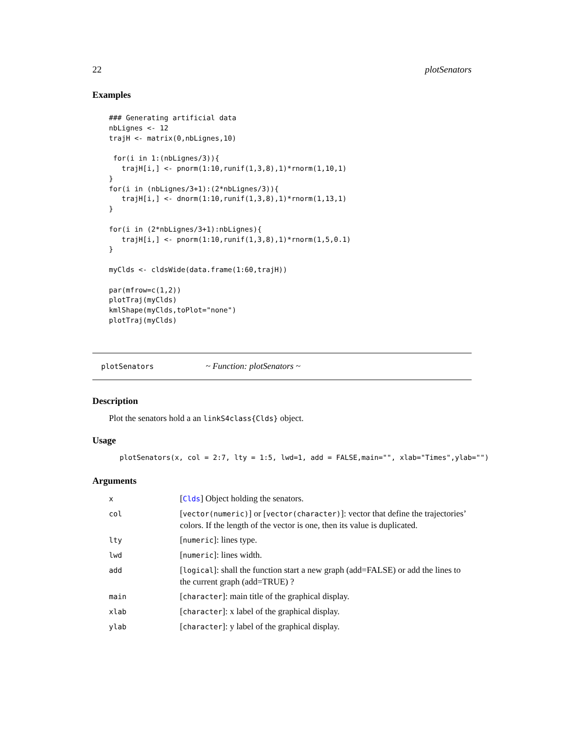22 plotSenators
Examples
### Generating artificial data
nbLignes <- 12
trajH <- matrix(0,nbLignes,10)

 for(i in 1:(nbLignes/3)){
   trajH[i,] <- pnorm(1:10,runif(1,3,8),1)*rnorm(1,10,1)
}
for(i in (nbLignes/3+1):(2*nbLignes/3)){
   trajH[i,] <- dnorm(1:10,runif(1,3,8),1)*rnorm(1,13,1)
}

for(i in (2*nbLignes/3+1):nbLignes){
   trajH[i,] <- pnorm(1:10,runif(1,3,8),1)*rnorm(1,5,0.1)
}

myClds <- cldsWide(data.frame(1:60,trajH))

par(mfrow=c(1,2))
plotTraj(myClds)
kmlShape(myClds,toPlot="none")
plotTraj(myClds)
plotSenators ~ Function: plotSenators ~
Description
Plot the senators hold a an linkS4class{Clds} object.
Usage
plotSenators(x, col = 2:7, lty = 1:5, lwd=1, add = FALSE,main="", xlab="Times",ylab="")
Arguments
| x | [ Clds ] Object holding the senators. |
| col | [ vector(numeric) ] or [ vector(character) ]: vector that define the trajectories’ colors. If the length of the vector is one, then its value is duplicated. |
| lty | [ numeric ]: lines type. |
| lwd | [ numeric ]: lines width. |
| add | [ logical ]: shall the function start a new graph (add=FALSE) or add the lines to the current graph (add=TRUE) ? |
| main | [ character ]: main title of the graphical display. |
| xlab | [ character ]: x label of the graphical display. |
| ylab | [ character ]: y label of the graphical display. |